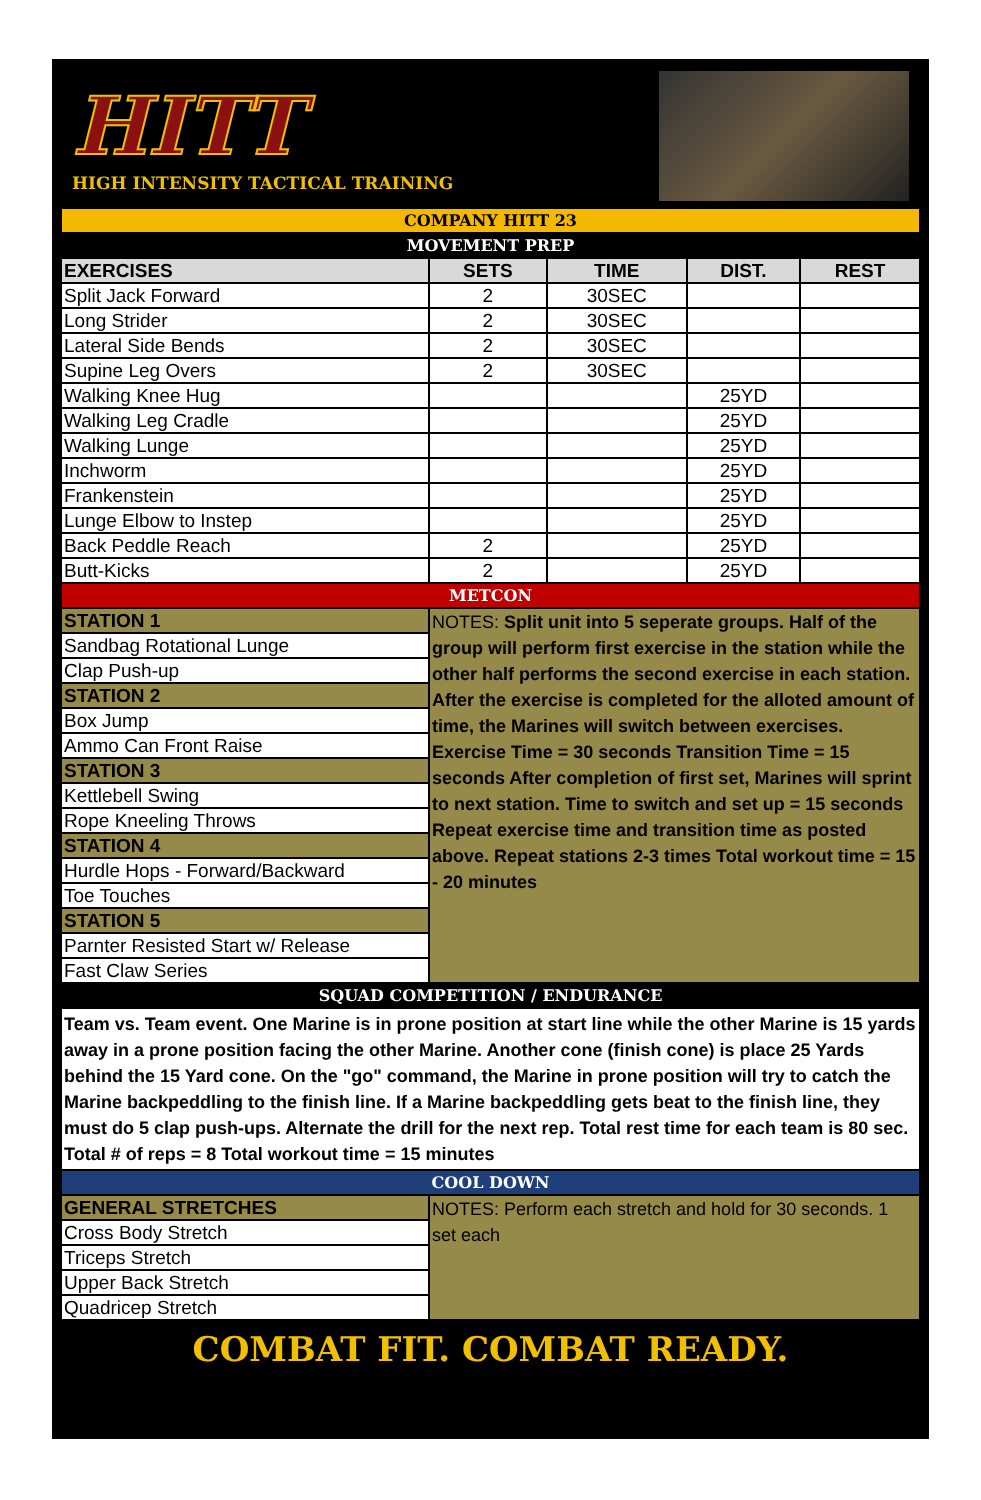HITT
HIGH INTENSITY TACTICAL TRAINING
| COMPANY HITT 23 | | | | |
| MOVEMENT PREP | | | | |
| EXERCISES | SETS | TIME | DIST. | REST |
| Split Jack Forward | 2 | 30SEC | | |
| Long Strider | 2 | 30SEC | | |
| Lateral Side Bends | 2 | 30SEC | | |
| Supine Leg Overs | 2 | 30SEC | | |
| Walking Knee Hug | | | 25YD | |
| Walking Leg Cradle | | | 25YD | |
| Walking Lunge | | | 25YD | |
| Inchworm | | | 25YD | |
| Frankenstein | | | 25YD | |
| Lunge Elbow to Instep | | | 25YD | |
| Back Peddle Reach | 2 | | 25YD | |
| Butt-Kicks | 2 | | 25YD | |
| METCON | | | | |
| STATION 1 | NOTES: Split unit into 5 seperate groups. Half of the group will perform first exercise in the station while the other half performs the second exercise in each station. After the exercise is completed for the alloted amount of time, the Marines will switch between exercises. Exercise Time = 30 seconds Transition Time = 15 seconds After completion of first set, Marines will sprint to next station. Time to switch and set up = 15 seconds Repeat exercise time and transition time as posted above. Repeat stations 2-3 times Total workout time = 15 - 20 minutes | | | |
| Sandbag Rotational Lunge | | | | |
| Clap Push-up | | | | |
| STATION 2 | | | | |
| Box Jump | | | | |
| Ammo Can Front Raise | | | | |
| STATION 3 | | | | |
| Kettlebell Swing | | | | |
| Rope Kneeling Throws | | | | |
| STATION 4 | | | | |
| Hurdle Hops - Forward/Backward | | | | |
| Toe Touches | | | | |
| STATION 5 | | | | |
| Parnter Resisted Start w/ Release | | | | |
| Fast Claw Series | | | | |
| SQUAD COMPETITION / ENDURANCE | | | | |
| Team vs. Team event. One Marine is in prone position at start line while the other Marine is 15 yards away in a prone position facing the other Marine. Another cone (finish cone) is place 25 Yards behind the 15 Yard cone. On the "go" command, the Marine in prone position will try to catch the Marine backpeddling to the finish line. If a Marine backpeddling gets beat to the finish line, they must do 5 clap push-ups. Alternate the drill for the next rep. Total rest time for each team is 80 sec. Total # of reps = 8 Total workout time = 15 minutes | | | | |
| COOL DOWN | | | | |
| GENERAL STRETCHES | NOTES: Perform each stretch and hold for 30 seconds. 1 set each | | | |
| Cross Body Stretch | | | | |
| Triceps Stretch | | | | |
| Upper Back Stretch | | | | |
| Quadricep Stretch | | | | |
COMBAT FIT. COMBAT READY.